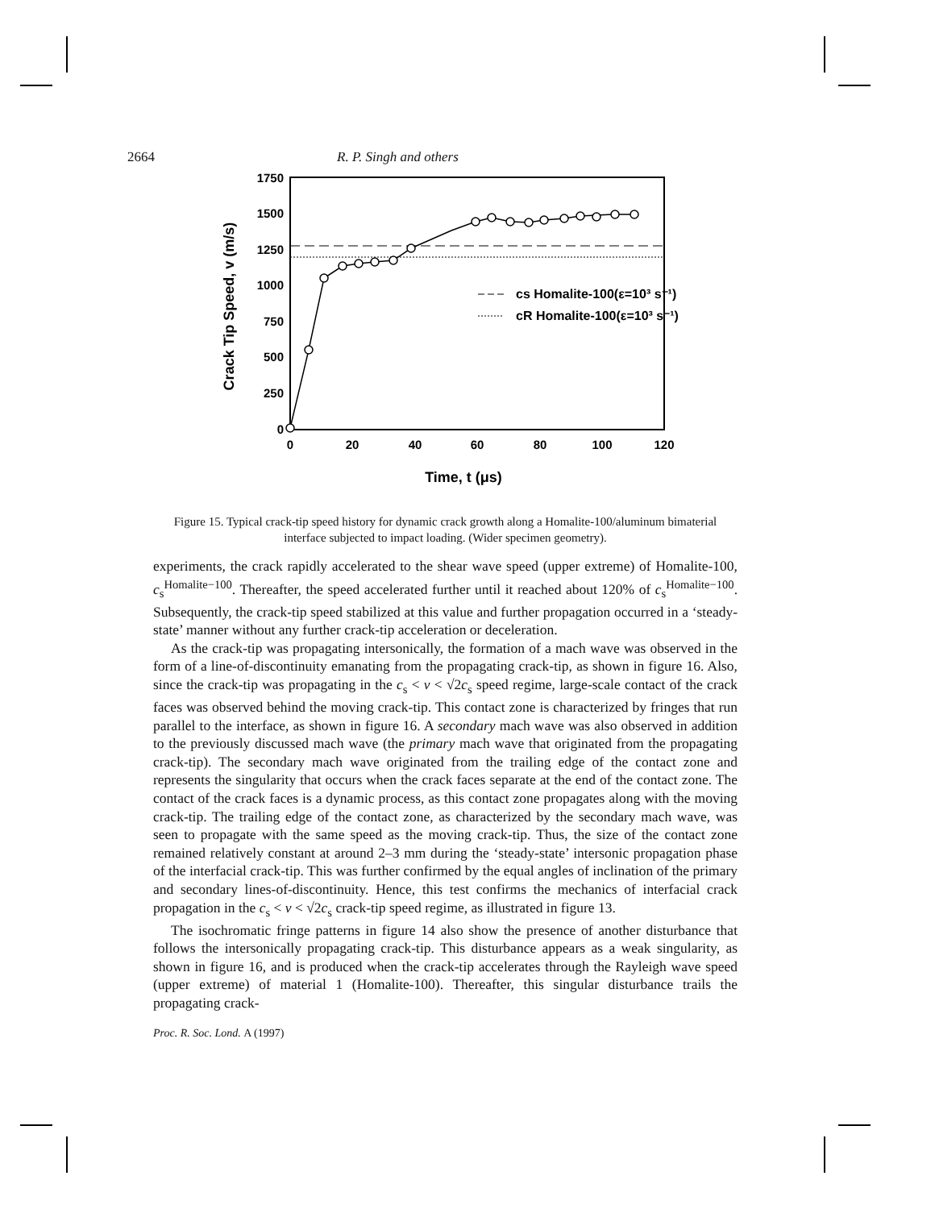2664 R. P. Singh and others
1750
1500
1250
1000
750
500
250
0
0
20
40
60
80
100
120
Time, t (μs)
Crack Tip Speed, v (m/s)
cs Homalite-100(ε=10³ s⁻¹)
cR Homalite-100(ε=10³ s⁻¹)
Figure 15. Typical crack-tip speed history for dynamic crack growth along a Homalite-100/aluminum bimaterial interface subjected to impact loading. (Wider specimen geometry).
experiments, the crack rapidly accelerated to the shear wave speed (upper extreme) of Homalite-100, c<sub>s</sub><sup>Homalite−100</sup>. Thereafter, the speed accelerated further until it reached about 120% of c<sub>s</sub><sup>Homalite−100</sup>. Subsequently, the crack-tip speed stabilized at this value and further propagation occurred in a ‘steady-state’ manner without any further crack-tip acceleration or deceleration.
As the crack-tip was propagating intersonically, the formation of a mach wave was observed in the form of a line-of-discontinuity emanating from the propagating crack-tip, as shown in figure 16. Also, since the crack-tip was propagating in the c<sub>s</sub> < v < √2c<sub>s</sub> speed regime, large-scale contact of the crack faces was observed behind the moving crack-tip. This contact zone is characterized by fringes that run parallel to the interface, as shown in figure 16. A secondary mach wave was also observed in addition to the previously discussed mach wave (the primary mach wave that originated from the propagating crack-tip). The secondary mach wave originated from the trailing edge of the contact zone and represents the singularity that occurs when the crack faces separate at the end of the contact zone. The contact of the crack faces is a dynamic process, as this contact zone propagates along with the moving crack-tip. The trailing edge of the contact zone, as characterized by the secondary mach wave, was seen to propagate with the same speed as the moving crack-tip. Thus, the size of the contact zone remained relatively constant at around 2–3 mm during the ‘steady-state’ intersonic propagation phase of the interfacial crack-tip. This was further confirmed by the equal angles of inclination of the primary and secondary lines-of-discontinuity. Hence, this test confirms the mechanics of interfacial crack propagation in the c<sub>s</sub> < v < √2c<sub>s</sub> crack-tip speed regime, as illustrated in figure 13.
The isochromatic fringe patterns in figure 14 also show the presence of another disturbance that follows the intersonically propagating crack-tip. This disturbance appears as a weak singularity, as shown in figure 16, and is produced when the crack-tip accelerates through the Rayleigh wave speed (upper extreme) of material 1 (Homalite-100). Thereafter, this singular disturbance trails the propagating crack-
Proc. R. Soc. Lond. A (1997)